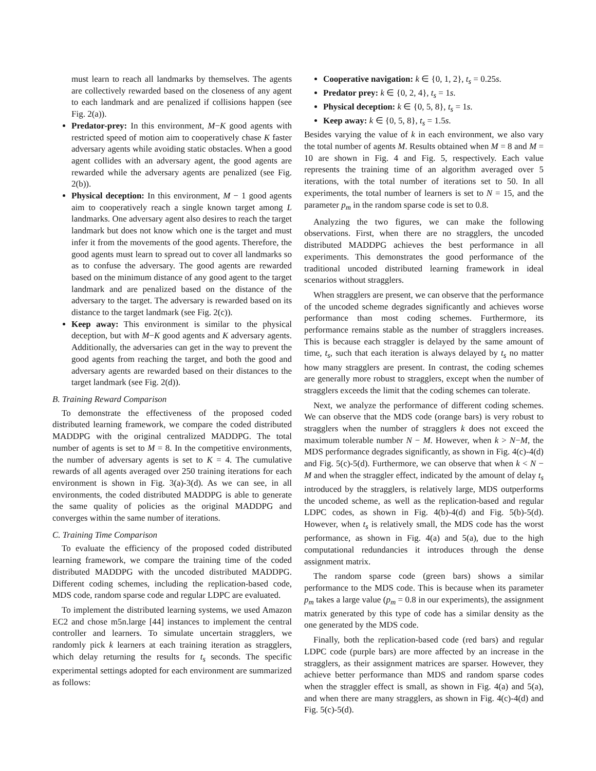must learn to reach all landmarks by themselves. The agents are collectively rewarded based on the closeness of any agent to each landmark and are penalized if collisions happen (see Fig. 2(a)).
Predator-prey: In this environment, M−K good agents with restricted speed of motion aim to cooperatively chase K faster adversary agents while avoiding static obstacles. When a good agent collides with an adversary agent, the good agents are rewarded while the adversary agents are penalized (see Fig. 2(b)).
Physical deception: In this environment, M − 1 good agents aim to cooperatively reach a single known target among L landmarks. One adversary agent also desires to reach the target landmark but does not know which one is the target and must infer it from the movements of the good agents. Therefore, the good agents must learn to spread out to cover all landmarks so as to confuse the adversary. The good agents are rewarded based on the minimum distance of any good agent to the target landmark and are penalized based on the distance of the adversary to the target. The adversary is rewarded based on its distance to the target landmark (see Fig. 2(c)).
Keep away: This environment is similar to the physical deception, but with M−K good agents and K adversary agents. Additionally, the adversaries can get in the way to prevent the good agents from reaching the target, and both the good and adversary agents are rewarded based on their distances to the target landmark (see Fig. 2(d)).
B. Training Reward Comparison
To demonstrate the effectiveness of the proposed coded distributed learning framework, we compare the coded distributed MADDPG with the original centralized MADDPG. The total number of agents is set to M = 8. In the competitive environments, the number of adversary agents is set to K = 4. The cumulative rewards of all agents averaged over 250 training iterations for each environment is shown in Fig. 3(a)-3(d). As we can see, in all environments, the coded distributed MADDPG is able to generate the same quality of policies as the original MADDPG and converges within the same number of iterations.
C. Training Time Comparison
To evaluate the efficiency of the proposed coded distributed learning framework, we compare the training time of the coded distributed MADDPG with the uncoded distributed MADDPG. Different coding schemes, including the replication-based code, MDS code, random sparse code and regular LDPC are evaluated.
To implement the distributed learning systems, we used Amazon EC2 and chose m5n.large [44] instances to implement the central controller and learners. To simulate uncertain stragglers, we randomly pick k learners at each training iteration as stragglers, which delay returning the results for t<sub>s</sub> seconds. The specific experimental settings adopted for each environment are summarized as follows:
Cooperative navigation: k ∈ {0, 1, 2}, t<sub>s</sub> = 0.25s.
Predator prey: k ∈ {0, 2, 4}, t<sub>s</sub> = 1s.
Physical deception: k ∈ {0, 5, 8}, t<sub>s</sub> = 1s.
Keep away: k ∈ {0, 5, 8}, t<sub>s</sub> = 1.5s.
Besides varying the value of k in each environment, we also vary the total number of agents M. Results obtained when M = 8 and M = 10 are shown in Fig. 4 and Fig. 5, respectively. Each value represents the training time of an algorithm averaged over 5 iterations, with the total number of iterations set to 50. In all experiments, the total number of learners is set to N = 15, and the parameter p<sub>m</sub> in the random sparse code is set to 0.8.
Analyzing the two figures, we can make the following observations. First, when there are no stragglers, the uncoded distributed MADDPG achieves the best performance in all experiments. This demonstrates the good performance of the traditional uncoded distributed learning framework in ideal scenarios without stragglers.
When stragglers are present, we can observe that the performance of the uncoded scheme degrades significantly and achieves worse performance than most coding schemes. Furthermore, its performance remains stable as the number of stragglers increases. This is because each straggler is delayed by the same amount of time, t<sub>s</sub>, such that each iteration is always delayed by t<sub>s</sub> no matter how many stragglers are present. In contrast, the coding schemes are generally more robust to stragglers, except when the number of stragglers exceeds the limit that the coding schemes can tolerate.
Next, we analyze the performance of different coding schemes. We can observe that the MDS code (orange bars) is very robust to stragglers when the number of stragglers k does not exceed the maximum tolerable number N − M. However, when k > N−M, the MDS performance degrades significantly, as shown in Fig. 4(c)-4(d) and Fig. 5(c)-5(d). Furthermore, we can observe that when k < N − M and when the straggler effect, indicated by the amount of delay t<sub>s</sub> introduced by the stragglers, is relatively large, MDS outperforms the uncoded scheme, as well as the replication-based and regular LDPC codes, as shown in Fig. 4(b)-4(d) and Fig. 5(b)-5(d). However, when t<sub>s</sub> is relatively small, the MDS code has the worst performance, as shown in Fig. 4(a) and 5(a), due to the high computational redundancies it introduces through the dense assignment matrix.
The random sparse code (green bars) shows a similar performance to the MDS code. This is because when its parameter p<sub>m</sub> takes a large value (p<sub>m</sub> = 0.8 in our experiments), the assignment matrix generated by this type of code has a similar density as the one generated by the MDS code.
Finally, both the replication-based code (red bars) and regular LDPC code (purple bars) are more affected by an increase in the stragglers, as their assignment matrices are sparser. However, they achieve better performance than MDS and random sparse codes when the straggler effect is small, as shown in Fig. 4(a) and 5(a), and when there are many stragglers, as shown in Fig. 4(c)-4(d) and Fig. 5(c)-5(d).